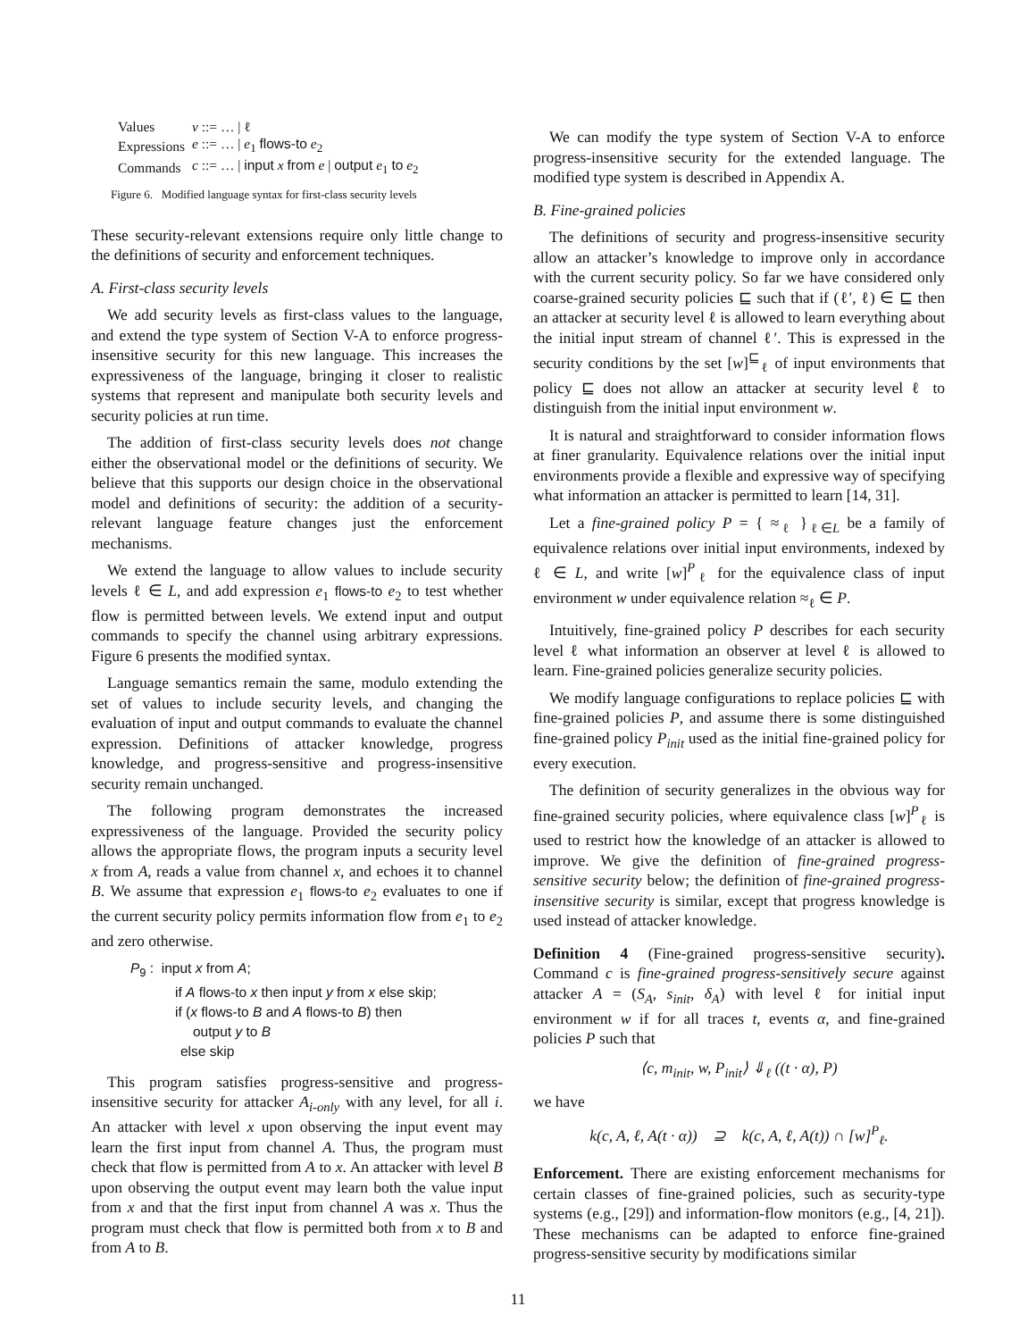| Values | v ::= … / ℓ |
| Expressions | e ::= … / e<sub>1</sub> flows-to e<sub>2</sub> |
| Commands | c ::= … / input x from e / output e<sub>1</sub> to e<sub>2</sub> |
Figure 6. Modified language syntax for first-class security levels
These security-relevant extensions require only little change to the definitions of security and enforcement techniques.
A. First-class security levels
We add security levels as first-class values to the language, and extend the type system of Section V-A to enforce progress-insensitive security for this new language. This increases the expressiveness of the language, bringing it closer to realistic systems that represent and manipulate both security levels and security policies at run time.
The addition of first-class security levels does not change either the observational model or the definitions of security. We believe that this supports our design choice in the observational model and definitions of security: the addition of a security-relevant language feature changes just the enforcement mechanisms.
We extend the language to allow values to include security levels ℓ ∈ L, and add expression e<sub>1</sub> flows-to e<sub>2</sub> to test whether flow is permitted between levels. We extend input and output commands to specify the channel using arbitrary expressions. Figure 6 presents the modified syntax.
Language semantics remain the same, modulo extending the set of values to include security levels, and changing the evaluation of input and output commands to evaluate the channel expression. Definitions of attacker knowledge, progress knowledge, and progress-sensitive and progress-insensitive security remain unchanged.
The following program demonstrates the increased expressiveness of the language. Provided the security policy allows the appropriate flows, the program inputs a security level x from A, reads a value from channel x, and echoes it to channel B. We assume that expression e<sub>1</sub> flows-to e<sub>2</sub> evaluates to one if the current security policy permits information flow from e<sub>1</sub> to e<sub>2</sub> and zero otherwise.
P<sub>9</sub> : input x from A;
if A flows-to x then input y from x else skip;
if (x flows-to B and A flows-to B) then
output y to B
else skip
This program satisfies progress-sensitive and progress-insensitive security for attacker A<sub>i-only</sub> with any level, for all i. An attacker with level x upon observing the input event may learn the first input from channel A. Thus, the program must check that flow is permitted from A to x. An attacker with level B upon observing the output event may learn both the value input from x and that the first input from channel A was x. Thus the program must check that flow is permitted both from x to B and from A to B.
We can modify the type system of Section V-A to enforce progress-insensitive security for the extended language. The modified type system is described in Appendix A.
B. Fine-grained policies
The definitions of security and progress-insensitive security allow an attacker’s knowledge to improve only in accordance with the current security policy. So far we have considered only coarse-grained security policies ⊑ such that if (ℓ′, ℓ) ∈ ⊑ then an attacker at security level ℓ is allowed to learn everything about the initial input stream of channel ℓ′. This is expressed in the security conditions by the set [w]<sup>⊑</sup><sub>ℓ</sub> of input environments that policy ⊑ does not allow an attacker at security level ℓ to distinguish from the initial input environment w.
It is natural and straightforward to consider information flows at finer granularity. Equivalence relations over the initial input environments provide a flexible and expressive way of specifying what information an attacker is permitted to learn [14, 31].
Let a fine-grained policy P = { ≈<sub>ℓ</sub> }<sub>ℓ∈L</sub> be a family of equivalence relations over initial input environments, indexed by ℓ ∈ L, and write [w]<sup>P</sup><sub>ℓ</sub> for the equivalence class of input environment w under equivalence relation ≈<sub>ℓ</sub> ∈ P.
Intuitively, fine-grained policy P describes for each security level ℓ what information an observer at level ℓ is allowed to learn. Fine-grained policies generalize security policies.
We modify language configurations to replace policies ⊑ with fine-grained policies P, and assume there is some distinguished fine-grained policy P<sub>init</sub> used as the initial fine-grained policy for every execution.
The definition of security generalizes in the obvious way for fine-grained security policies, where equivalence class [w]<sup>P</sup><sub>ℓ</sub> is used to restrict how the knowledge of an attacker is allowed to improve. We give the definition of fine-grained progress-sensitive security below; the definition of fine-grained progress-insensitive security is similar, except that progress knowledge is used instead of attacker knowledge.
Definition 4 (Fine-grained progress-sensitive security). Command c is fine-grained progress-sensitively secure against attacker A = (S<sub>A</sub>, s<sub>init</sub>, δ<sub>A</sub>) with level ℓ for initial input environment w if for all traces t, events α, and fine-grained policies P such that
⟨c, m<sub>init</sub>, w, P<sub>init</sub>⟩ ⇓<sub>ℓ</sub> ((t · α), P)
we have
k(c, A, ℓ, A(t · α)) ⊇ k(c, A, ℓ, A(t)) ∩ [w]<sup>P</sup><sub>ℓ</sub>.
Enforcement. There are existing enforcement mechanisms for certain classes of fine-grained policies, such as security-type systems (e.g., [29]) and information-flow monitors (e.g., [4, 21]). These mechanisms can be adapted to enforce fine-grained progress-sensitive security by modifications similar
11